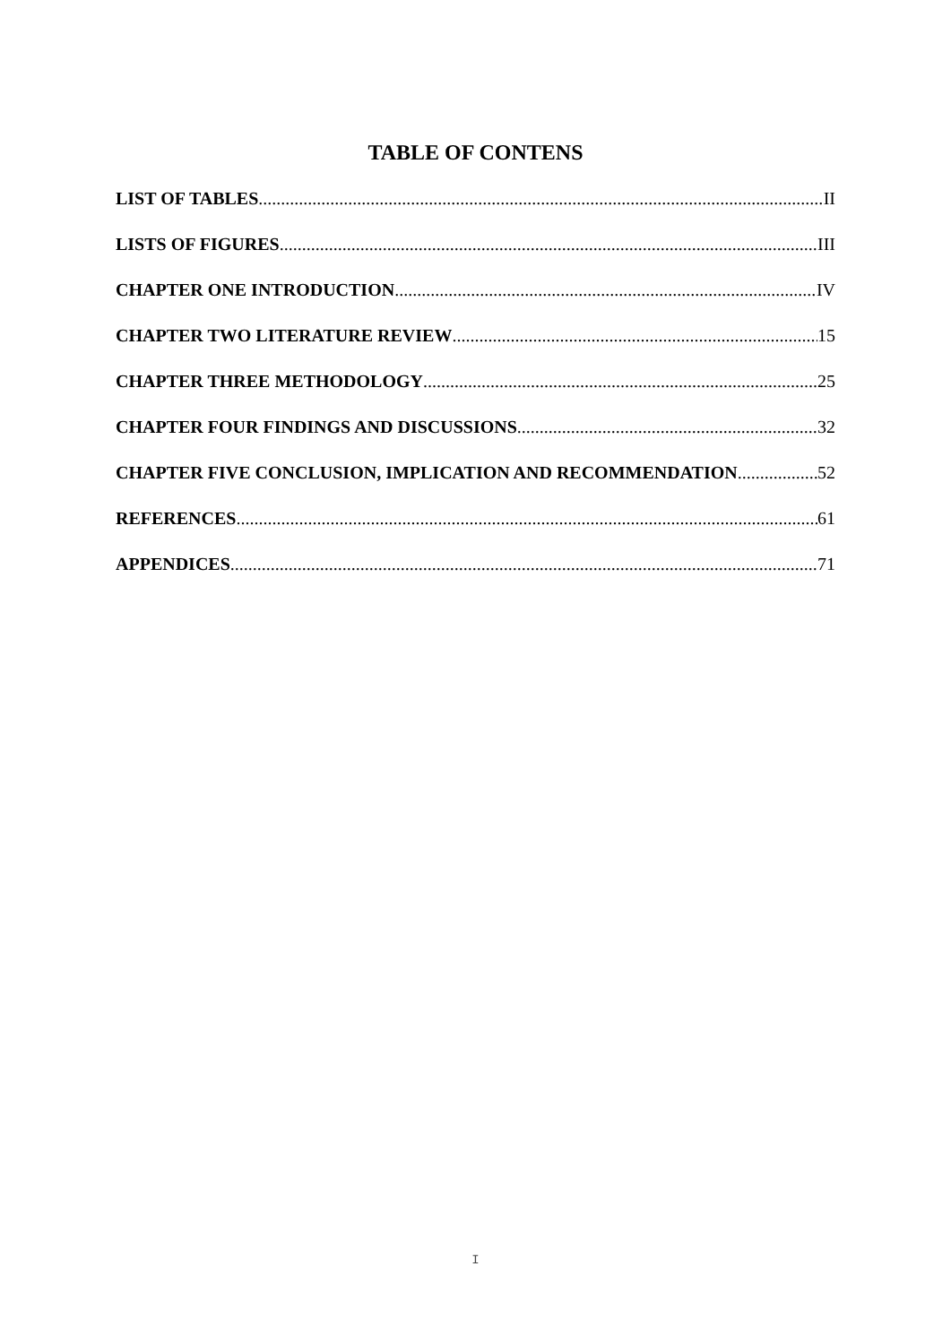TABLE OF CONTENS
LIST OF TABLES II
LISTS OF FIGURES III
CHAPTER ONE INTRODUCTION IV
CHAPTER TWO LITERATURE REVIEW 15
CHAPTER THREE METHODOLOGY 25
CHAPTER FOUR FINDINGS AND DISCUSSIONS 32
CHAPTER FIVE CONCLUSION, IMPLICATION AND RECOMMENDATION 52
REFERENCES 61
APPENDICES 71
I